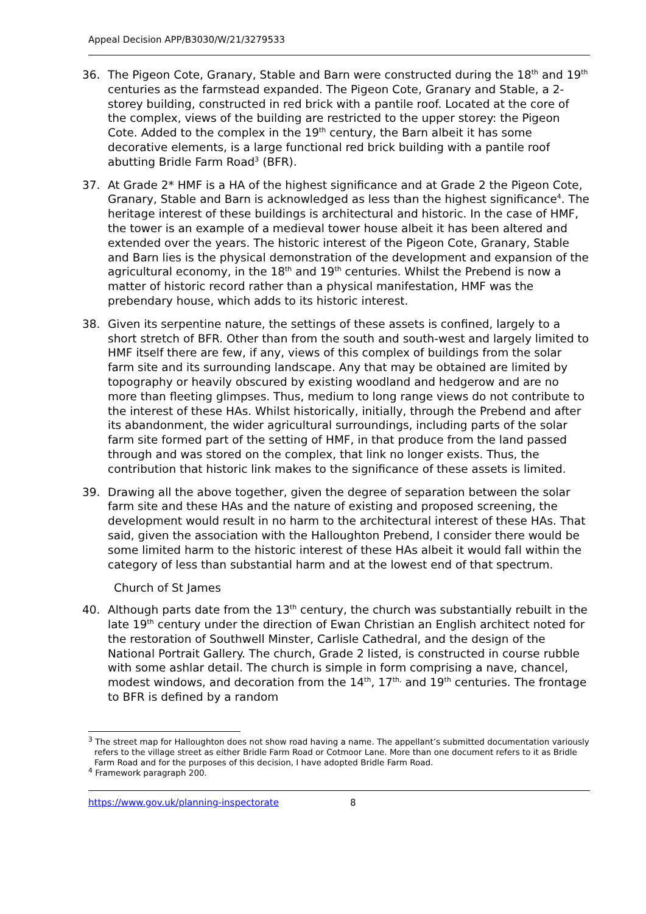Appeal Decision APP/B3030/W/21/3279533
36. The Pigeon Cote, Granary, Stable and Barn were constructed during the 18<sup>th</sup> and 19<sup>th</sup> centuries as the farmstead expanded. The Pigeon Cote, Granary and Stable, a 2-storey building, constructed in red brick with a pantile roof. Located at the core of the complex, views of the building are restricted to the upper storey: the Pigeon Cote. Added to the complex in the 19<sup>th</sup> century, the Barn albeit it has some decorative elements, is a large functional red brick building with a pantile roof abutting Bridle Farm Road<sup>3</sup> (BFR).
37. At Grade 2* HMF is a HA of the highest significance and at Grade 2 the Pigeon Cote, Granary, Stable and Barn is acknowledged as less than the highest significance<sup>4</sup>. The heritage interest of these buildings is architectural and historic. In the case of HMF, the tower is an example of a medieval tower house albeit it has been altered and extended over the years. The historic interest of the Pigeon Cote, Granary, Stable and Barn lies is the physical demonstration of the development and expansion of the agricultural economy, in the 18<sup>th</sup> and 19<sup>th</sup> centuries. Whilst the Prebend is now a matter of historic record rather than a physical manifestation, HMF was the prebendary house, which adds to its historic interest.
38. Given its serpentine nature, the settings of these assets is confined, largely to a short stretch of BFR. Other than from the south and south-west and largely limited to HMF itself there are few, if any, views of this complex of buildings from the solar farm site and its surrounding landscape. Any that may be obtained are limited by topography or heavily obscured by existing woodland and hedgerow and are no more than fleeting glimpses. Thus, medium to long range views do not contribute to the interest of these HAs. Whilst historically, initially, through the Prebend and after its abandonment, the wider agricultural surroundings, including parts of the solar farm site formed part of the setting of HMF, in that produce from the land passed through and was stored on the complex, that link no longer exists. Thus, the contribution that historic link makes to the significance of these assets is limited.
39. Drawing all the above together, given the degree of separation between the solar farm site and these HAs and the nature of existing and proposed screening, the development would result in no harm to the architectural interest of these HAs. That said, given the association with the Halloughton Prebend, I consider there would be some limited harm to the historic interest of these HAs albeit it would fall within the category of less than substantial harm and at the lowest end of that spectrum.
Church of St James
40. Although parts date from the 13<sup>th</sup> century, the church was substantially rebuilt in the late 19<sup>th</sup> century under the direction of Ewan Christian an English architect noted for the restoration of Southwell Minster, Carlisle Cathedral, and the design of the National Portrait Gallery. The church, Grade 2 listed, is constructed in course rubble with some ashlar detail. The church is simple in form comprising a nave, chancel, modest windows, and decoration from the 14<sup>th</sup>, 17<sup>th,</sup> and 19<sup>th</sup> centuries. The frontage to BFR is defined by a random
<sup>3</sup> The street map for Halloughton does not show road having a name. The appellant’s submitted documentation variously refers to the village street as either Bridle Farm Road or Cotmoor Lane. More than one document refers to it as Bridle Farm Road and for the purposes of this decision, I have adopted Bridle Farm Road.
<sup>4</sup> Framework paragraph 200.
https://www.gov.uk/planning-inspectorate 8